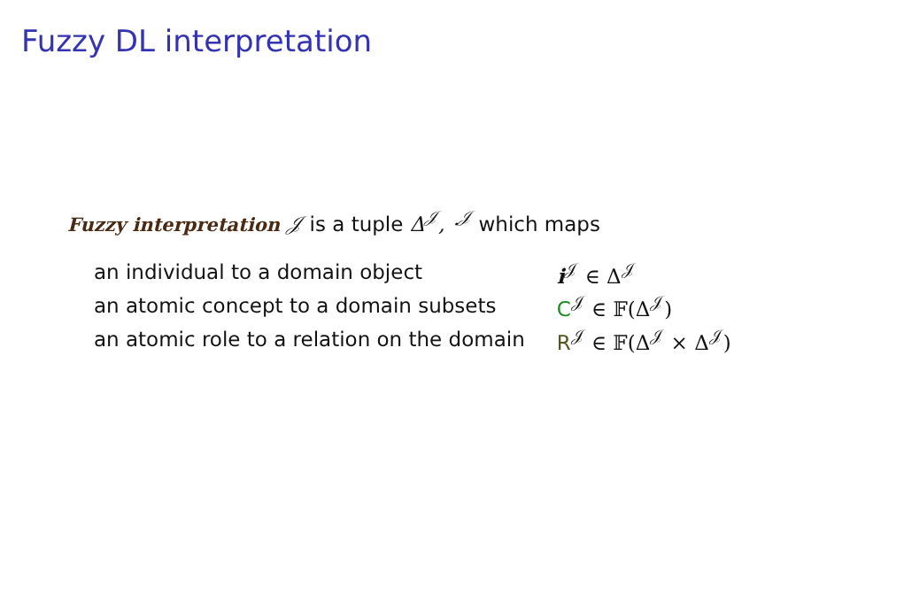Fuzzy DL interpretation
Fuzzy interpretation 𝒥 is a tuple Δ<sup>𝒥</sup>, ·<sup>𝒥</sup> which maps
| an individual to a domain object | i<sup>𝒥</sup> ∈ Δ<sup>𝒥</sup> |
| an atomic concept to a domain subsets | C<sup>𝒥</sup> ∈ 𝔽(Δ<sup>𝒥</sup>) |
| an atomic role to a relation on the domain | R<sup>𝒥</sup> ∈ 𝔽(Δ<sup>𝒥</sup> × Δ<sup>𝒥</sup>) |